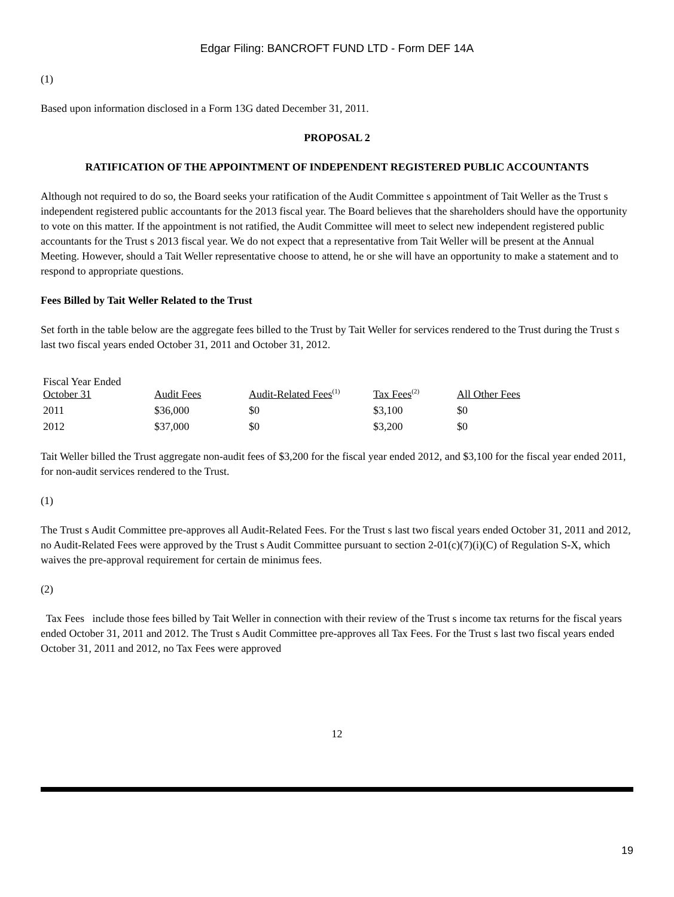Edgar Filing: BANCROFT FUND LTD - Form DEF 14A
(1)
Based upon information disclosed in a Form 13G dated December 31, 2011.
PROPOSAL 2
RATIFICATION OF THE APPOINTMENT OF INDEPENDENT REGISTERED PUBLIC ACCOUNTANTS
Although not required to do so, the Board seeks your ratification of the Audit Committee s appointment of Tait Weller as the Trust s independent registered public accountants for the 2013 fiscal year. The Board believes that the shareholders should have the opportunity to vote on this matter. If the appointment is not ratified, the Audit Committee will meet to select new independent registered public accountants for the Trust s 2013 fiscal year. We do not expect that a representative from Tait Weller will be present at the Annual Meeting. However, should a Tait Weller representative choose to attend, he or she will have an opportunity to make a statement and to respond to appropriate questions.
Fees Billed by Tait Weller Related to the Trust
Set forth in the table below are the aggregate fees billed to the Trust by Tait Weller for services rendered to the Trust during the Trust s last two fiscal years ended October 31, 2011 and October 31, 2012.
| Fiscal Year Ended October 31 | Audit Fees | Audit-Related Fees<sup>(1)</sup> | Tax Fees<sup>(2)</sup> | All Other Fees |
| 2011 | $36,000 | $0 | $3,100 | $0 |
| 2012 | $37,000 | $0 | $3,200 | $0 |
Tait Weller billed the Trust aggregate non-audit fees of $3,200 for the fiscal year ended 2012, and $3,100 for the fiscal year ended 2011, for non-audit services rendered to the Trust.
(1)
The Trust s Audit Committee pre-approves all Audit-Related Fees. For the Trust s last two fiscal years ended October 31, 2011 and 2012, no Audit-Related Fees were approved by the Trust s Audit Committee pursuant to section 2-01(c)(7)(i)(C) of Regulation S-X, which waives the pre-approval requirement for certain de minimus fees.
(2)
Tax Fees include those fees billed by Tait Weller in connection with their review of the Trust s income tax returns for the fiscal years ended October 31, 2011 and 2012. The Trust s Audit Committee pre-approves all Tax Fees. For the Trust s last two fiscal years ended October 31, 2011 and 2012, no Tax Fees were approved
12
19